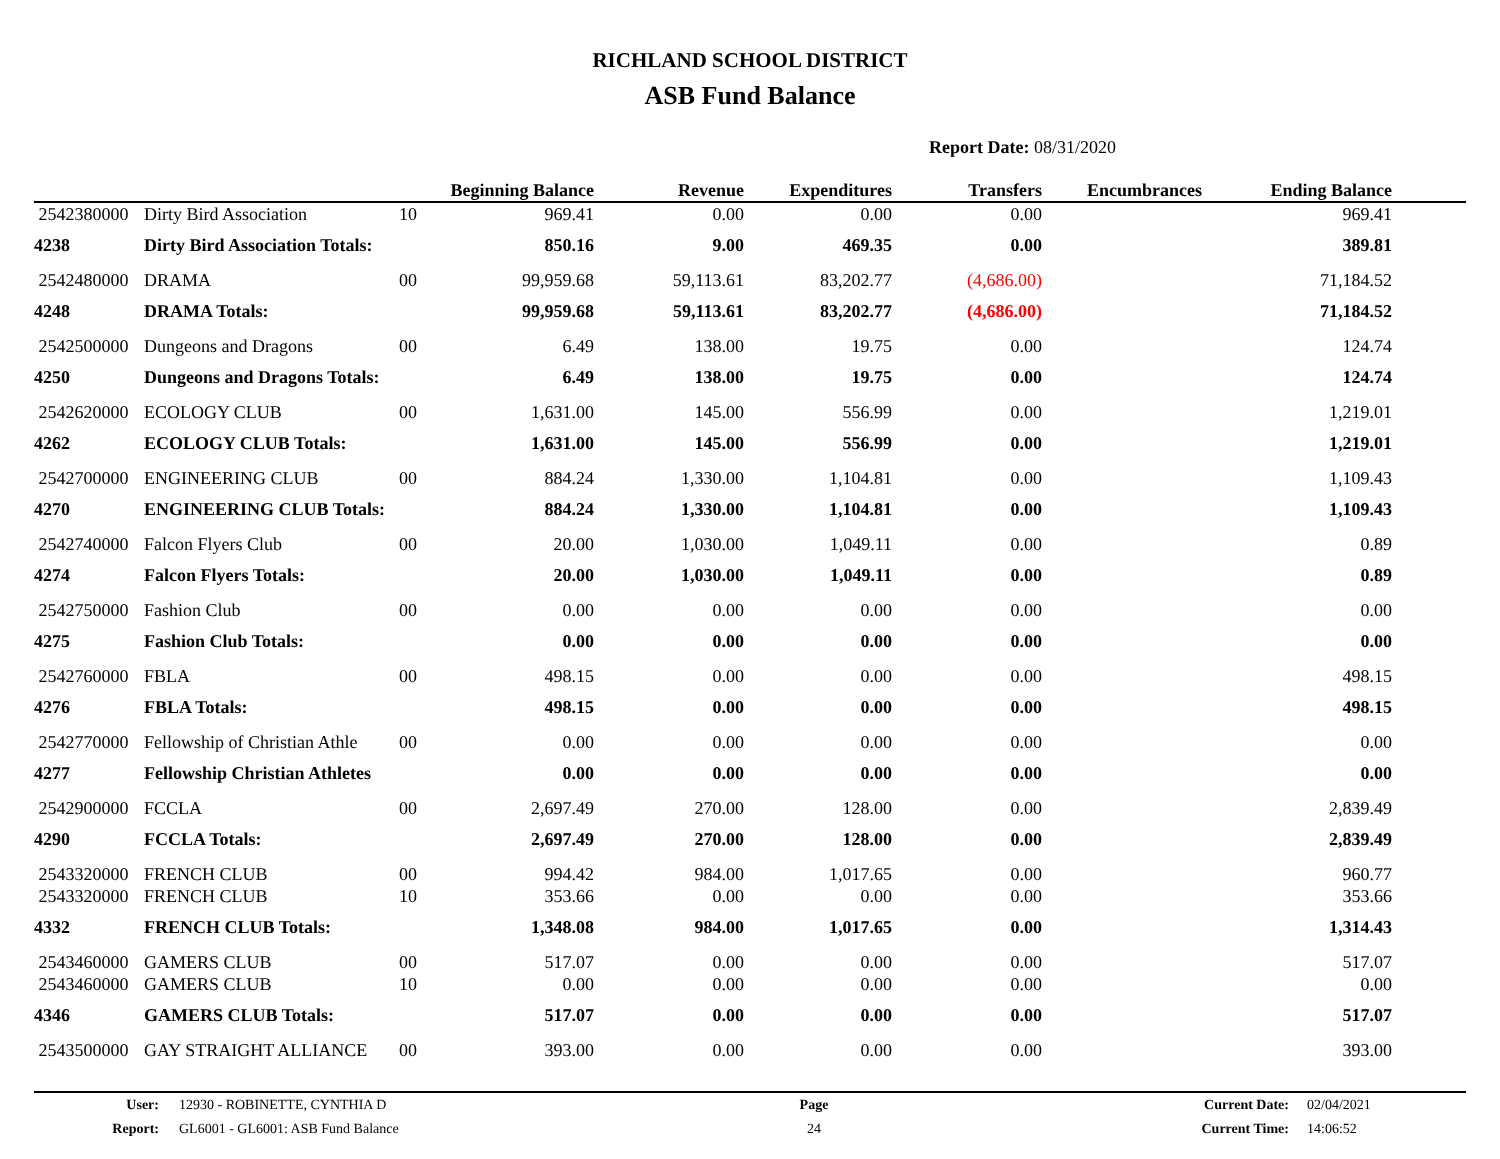RICHLAND SCHOOL DISTRICT
ASB Fund Balance
Report Date: 08/31/2020
| | | | Beginning Balance | Revenue | Expenditures | Transfers | Encumbrances | Ending Balance | |
| --- | --- | --- | --- | --- | --- | --- | --- | --- | --- |
| 2542380000 | Dirty Bird Association | 10 | 969.41 | 0.00 | 0.00 | 0.00 | | 969.41 | |
| 4238 | Dirty Bird Association Totals: | | 850.16 | 9.00 | 469.35 | 0.00 | | 389.81 | |
| 2542480000 | DRAMA | 00 | 99,959.68 | 59,113.61 | 83,202.77 | (4,686.00) | | 71,184.52 | |
| 4248 | DRAMA Totals: | | 99,959.68 | 59,113.61 | 83,202.77 | (4,686.00) | | 71,184.52 | |
| 2542500000 | Dungeons and Dragons | 00 | 6.49 | 138.00 | 19.75 | 0.00 | | 124.74 | |
| 4250 | Dungeons and Dragons Totals: | | 6.49 | 138.00 | 19.75 | 0.00 | | 124.74 | |
| 2542620000 | ECOLOGY CLUB | 00 | 1,631.00 | 145.00 | 556.99 | 0.00 | | 1,219.01 | |
| 4262 | ECOLOGY CLUB Totals: | | 1,631.00 | 145.00 | 556.99 | 0.00 | | 1,219.01 | |
| 2542700000 | ENGINEERING CLUB | 00 | 884.24 | 1,330.00 | 1,104.81 | 0.00 | | 1,109.43 | |
| 4270 | ENGINEERING CLUB Totals: | | 884.24 | 1,330.00 | 1,104.81 | 0.00 | | 1,109.43 | |
| 2542740000 | Falcon Flyers Club | 00 | 20.00 | 1,030.00 | 1,049.11 | 0.00 | | 0.89 | |
| 4274 | Falcon Flyers Totals: | | 20.00 | 1,030.00 | 1,049.11 | 0.00 | | 0.89 | |
| 2542750000 | Fashion Club | 00 | 0.00 | 0.00 | 0.00 | 0.00 | | 0.00 | |
| 4275 | Fashion Club Totals: | | 0.00 | 0.00 | 0.00 | 0.00 | | 0.00 | |
| 2542760000 | FBLA | 00 | 498.15 | 0.00 | 0.00 | 0.00 | | 498.15 | |
| 4276 | FBLA Totals: | | 498.15 | 0.00 | 0.00 | 0.00 | | 498.15 | |
| 2542770000 | Fellowship of Christian Athle | 00 | 0.00 | 0.00 | 0.00 | 0.00 | | 0.00 | |
| 4277 | Fellowship Christian Athletes | | 0.00 | 0.00 | 0.00 | 0.00 | | 0.00 | |
| 2542900000 | FCCLA | 00 | 2,697.49 | 270.00 | 128.00 | 0.00 | | 2,839.49 | |
| 4290 | FCCLA Totals: | | 2,697.49 | 270.00 | 128.00 | 0.00 | | 2,839.49 | |
| 2543320000 | FRENCH CLUB | 00 | 994.42 | 984.00 | 1,017.65 | 0.00 | | 960.77 | |
| 2543320000 | FRENCH CLUB | 10 | 353.66 | 0.00 | 0.00 | 0.00 | | 353.66 | |
| 4332 | FRENCH CLUB Totals: | | 1,348.08 | 984.00 | 1,017.65 | 0.00 | | 1,314.43 | |
| 2543460000 | GAMERS CLUB | 00 | 517.07 | 0.00 | 0.00 | 0.00 | | 517.07 | |
| 2543460000 | GAMERS CLUB | 10 | 0.00 | 0.00 | 0.00 | 0.00 | | 0.00 | |
| 4346 | GAMERS CLUB Totals: | | 517.07 | 0.00 | 0.00 | 0.00 | | 517.07 | |
| 2543500000 | GAY STRAIGHT ALLIANCE | 00 | 393.00 | 0.00 | 0.00 | 0.00 | | 393.00 | |
| User: | 12930 - ROBINETTE, CYNTHIA D | Page | Current Date: | 02/04/2021 |
| Report: | GL6001 - GL6001: ASB Fund Balance | 24 | Current Time: | 14:06:52 |